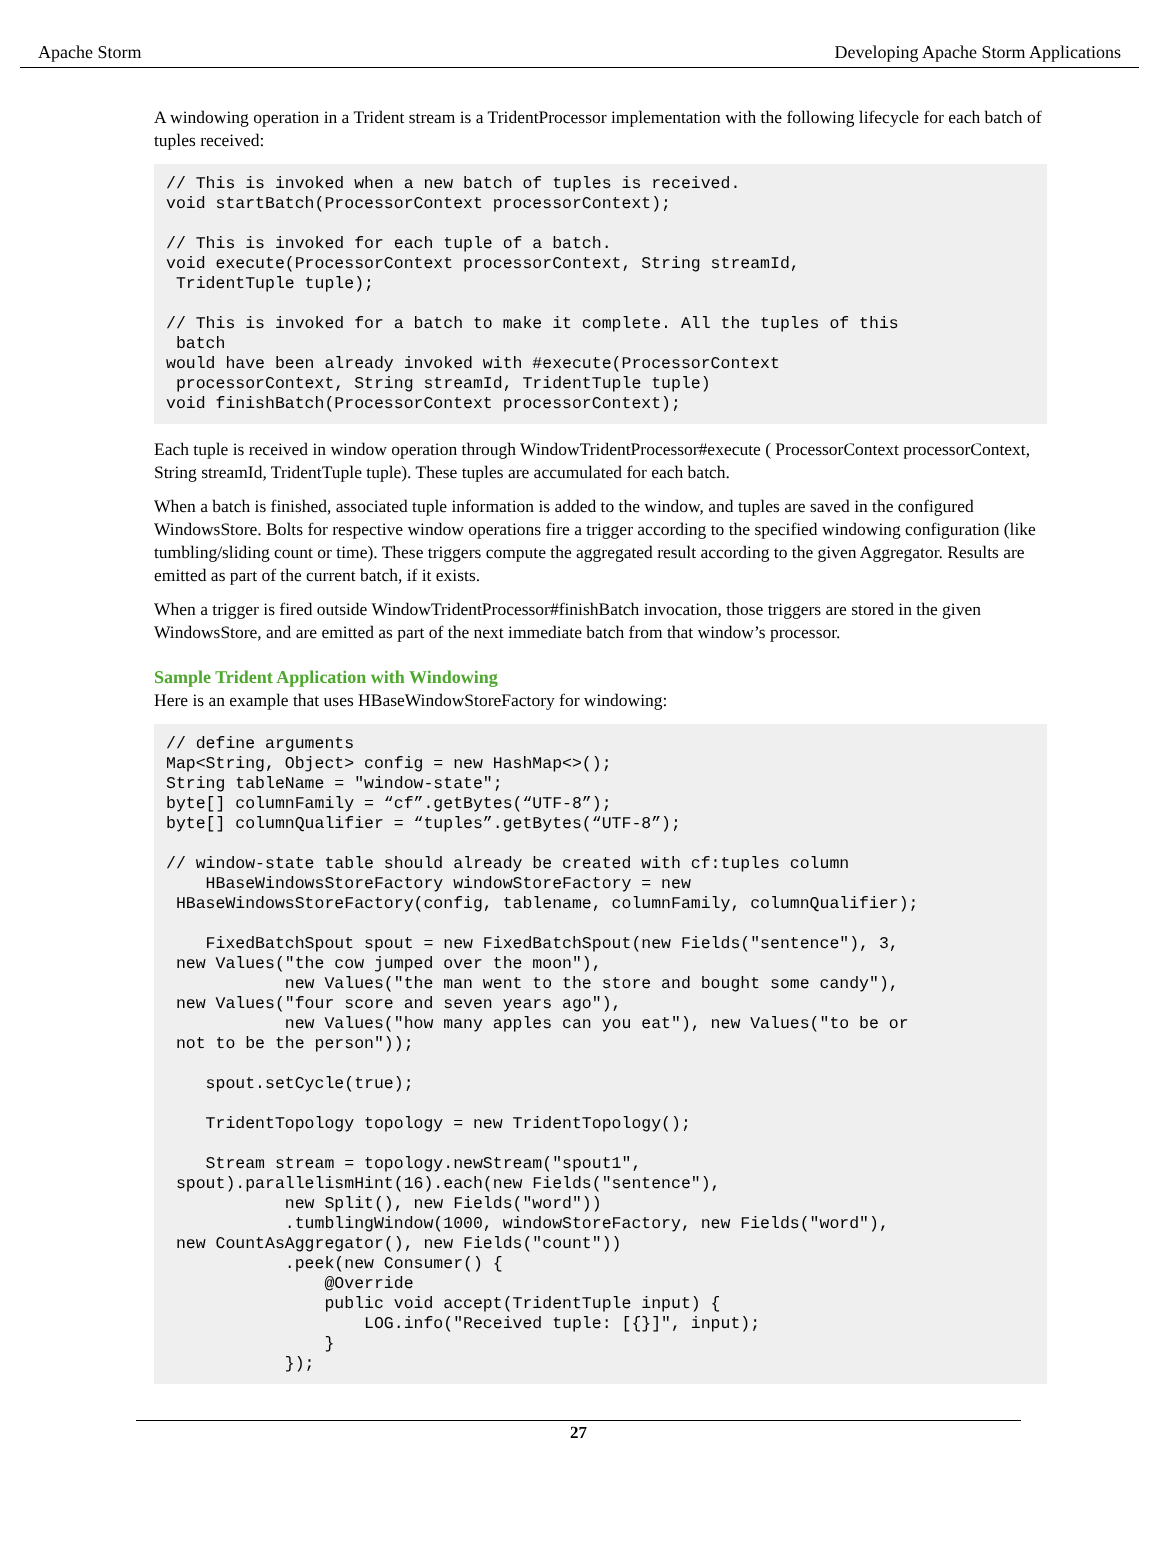Apache Storm Developing Apache Storm Applications
A windowing operation in a Trident stream is a TridentProcessor implementation with the following lifecycle for each batch of tuples received:
// This is invoked when a new batch of tuples is received.
void startBatch(ProcessorContext processorContext);

// This is invoked for each tuple of a batch.
void execute(ProcessorContext processorContext, String streamId,
 TridentTuple tuple);

// This is invoked for a batch to make it complete. All the tuples of this
 batch
would have been already invoked with #execute(ProcessorContext
 processorContext, String streamId, TridentTuple tuple)
void finishBatch(ProcessorContext processorContext);
Each tuple is received in window operation through WindowTridentProcessor#execute ( ProcessorContext processorContext, String streamId, TridentTuple tuple). These tuples are accumulated for each batch.
When a batch is finished, associated tuple information is added to the window, and tuples are saved in the configured WindowsStore. Bolts for respective window operations fire a trigger according to the specified windowing configuration (like tumbling/sliding count or time). These triggers compute the aggregated result according to the given Aggregator. Results are emitted as part of the current batch, if it exists.
When a trigger is fired outside WindowTridentProcessor#finishBatch invocation, those triggers are stored in the given WindowsStore, and are emitted as part of the next immediate batch from that window’s processor.
Sample Trident Application with Windowing
Here is an example that uses HBaseWindowStoreFactory for windowing:
// define arguments
Map<String, Object> config = new HashMap<>();
String tableName = "window-state";
byte[] columnFamily = “cf”.getBytes(“UTF-8”);
byte[] columnQualifier = “tuples”.getBytes(“UTF-8”);

// window-state table should already be created with cf:tuples column
    HBaseWindowsStoreFactory windowStoreFactory = new
 HBaseWindowsStoreFactory(config, tablename, columnFamily, columnQualifier);

    FixedBatchSpout spout = new FixedBatchSpout(new Fields("sentence"), 3,
 new Values("the cow jumped over the moon"),
            new Values("the man went to the store and bought some candy"),
 new Values("four score and seven years ago"),
            new Values("how many apples can you eat"), new Values("to be or
 not to be the person"));

    spout.setCycle(true);

    TridentTopology topology = new TridentTopology();

    Stream stream = topology.newStream("spout1",
 spout).parallelismHint(16).each(new Fields("sentence"),
            new Split(), new Fields("word"))
            .tumblingWindow(1000, windowStoreFactory, new Fields("word"),
 new CountAsAggregator(), new Fields("count"))
            .peek(new Consumer() {
                @Override
                public void accept(TridentTuple input) {
                    LOG.info("Received tuple: [{}]", input);
                }
            });
27